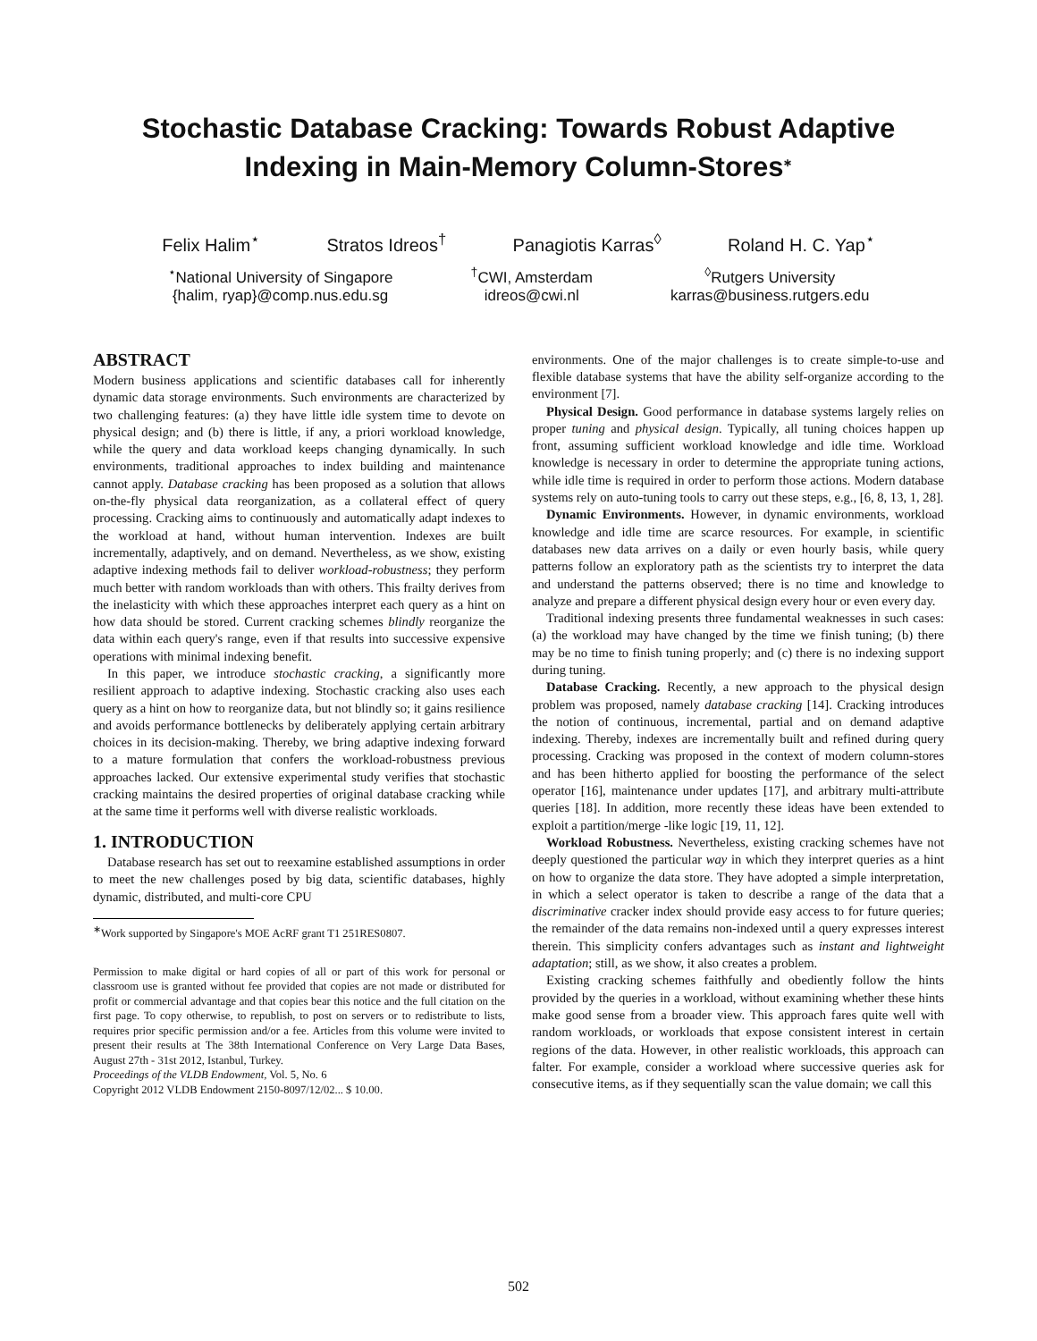Stochastic Database Cracking: Towards Robust Adaptive Indexing in Main-Memory Column-Stores<sup>∗</sup>
Felix Halim<sup>⋆</sup> Stratos Idreos<sup>†</sup> Panagiotis Karras<sup>◊</sup> Roland H. C. Yap<sup>⋆</sup>
<sup>⋆</sup>National University of Singapore
{halim, ryap}@comp.nus.edu.sg
<sup>†</sup> CWI, Amsterdam
idreos@cwi.nl
<sup>◊</sup>Rutgers University
karras@business.rutgers.edu
ABSTRACT
Modern business applications and scientific databases call for inherently dynamic data storage environments. Such environments are characterized by two challenging features: (a) they have little idle system time to devote on physical design; and (b) there is little, if any, a priori workload knowledge, while the query and data workload keeps changing dynamically. In such environments, traditional approaches to index building and maintenance cannot apply. Database cracking has been proposed as a solution that allows on-the-fly physical data reorganization, as a collateral effect of query processing. Cracking aims to continuously and automatically adapt indexes to the workload at hand, without human intervention. Indexes are built incrementally, adaptively, and on demand. Nevertheless, as we show, existing adaptive indexing methods fail to deliver workload-robustness; they perform much better with random workloads than with others. This frailty derives from the inelasticity with which these approaches interpret each query as a hint on how data should be stored. Current cracking schemes blindly reorganize the data within each query's range, even if that results into successive expensive operations with minimal indexing benefit.
In this paper, we introduce stochastic cracking, a significantly more resilient approach to adaptive indexing. Stochastic cracking also uses each query as a hint on how to reorganize data, but not blindly so; it gains resilience and avoids performance bottlenecks by deliberately applying certain arbitrary choices in its decision-making. Thereby, we bring adaptive indexing forward to a mature formulation that confers the workload-robustness previous approaches lacked. Our extensive experimental study verifies that stochastic cracking maintains the desired properties of original database cracking while at the same time it performs well with diverse realistic workloads.
1. INTRODUCTION
Database research has set out to reexamine established assumptions in order to meet the new challenges posed by big data, scientific databases, highly dynamic, distributed, and multi-core CPU
<sup>∗</sup>Work supported by Singapore's MOE AcRF grant T1 251RES0807.
Permission to make digital or hard copies of all or part of this work for personal or classroom use is granted without fee provided that copies are not made or distributed for profit or commercial advantage and that copies bear this notice and the full citation on the first page. To copy otherwise, to republish, to post on servers or to redistribute to lists, requires prior specific permission and/or a fee. Articles from this volume were invited to present their results at The 38th International Conference on Very Large Data Bases, August 27th - 31st 2012, Istanbul, Turkey.
Proceedings of the VLDB Endowment, Vol. 5, No. 6
Copyright 2012 VLDB Endowment 2150-8097/12/02... $ 10.00.
environments. One of the major challenges is to create simple-to-use and flexible database systems that have the ability self-organize according to the environment [7].
Physical Design. Good performance in database systems largely relies on proper tuning and physical design. Typically, all tuning choices happen up front, assuming sufficient workload knowledge and idle time. Workload knowledge is necessary in order to determine the appropriate tuning actions, while idle time is required in order to perform those actions. Modern database systems rely on auto-tuning tools to carry out these steps, e.g., [6, 8, 13, 1, 28].
Dynamic Environments. However, in dynamic environments, workload knowledge and idle time are scarce resources. For example, in scientific databases new data arrives on a daily or even hourly basis, while query patterns follow an exploratory path as the scientists try to interpret the data and understand the patterns observed; there is no time and knowledge to analyze and prepare a different physical design every hour or even every day.
Traditional indexing presents three fundamental weaknesses in such cases: (a) the workload may have changed by the time we finish tuning; (b) there may be no time to finish tuning properly; and (c) there is no indexing support during tuning.
Database Cracking. Recently, a new approach to the physical design problem was proposed, namely database cracking [14]. Cracking introduces the notion of continuous, incremental, partial and on demand adaptive indexing. Thereby, indexes are incrementally built and refined during query processing. Cracking was proposed in the context of modern column-stores and has been hitherto applied for boosting the performance of the select operator [16], maintenance under updates [17], and arbitrary multi-attribute queries [18]. In addition, more recently these ideas have been extended to exploit a partition/merge -like logic [19, 11, 12].
Workload Robustness. Nevertheless, existing cracking schemes have not deeply questioned the particular way in which they interpret queries as a hint on how to organize the data store. They have adopted a simple interpretation, in which a select operator is taken to describe a range of the data that a discriminative cracker index should provide easy access to for future queries; the remainder of the data remains non-indexed until a query expresses interest therein. This simplicity confers advantages such as instant and lightweight adaptation; still, as we show, it also creates a problem.
Existing cracking schemes faithfully and obediently follow the hints provided by the queries in a workload, without examining whether these hints make good sense from a broader view. This approach fares quite well with random workloads, or workloads that expose consistent interest in certain regions of the data. However, in other realistic workloads, this approach can falter. For example, consider a workload where successive queries ask for consecutive items, as if they sequentially scan the value domain; we call this
502